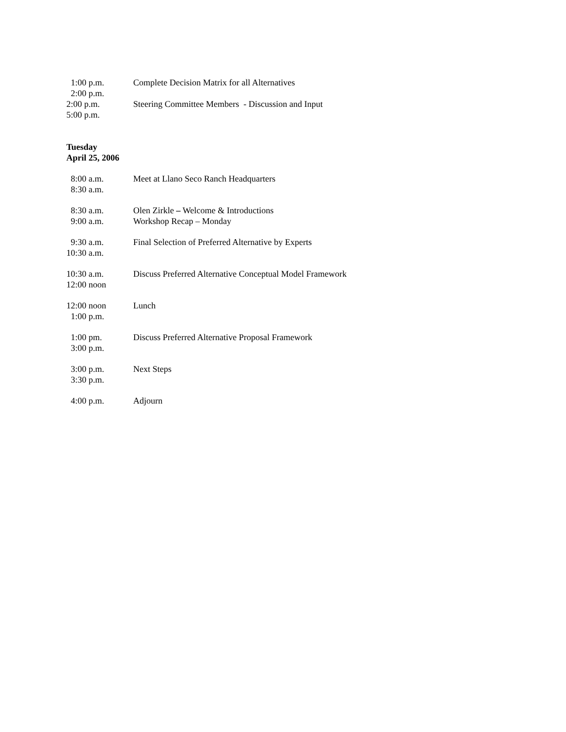1:00 p.m. 2:00 p.m.
Complete Decision Matrix for all Alternatives
2:00 p.m. 5:00 p.m.
Steering Committee Members - Discussion and Input
Tuesday
April 25, 2006
8:00 a.m. 8:30 a.m.
Meet at Llano Seco Ranch Headquarters
8:30 a.m. 9:00 a.m.
Olen Zirkle – Welcome & Introductions
Workshop Recap – Monday
9:30 a.m. 10:30 a.m.
Final Selection of Preferred Alternative by Experts
10:30 a.m. 12:00 noon
Discuss Preferred Alternative Conceptual Model Framework
12:00 noon 1:00 p.m.
Lunch
1:00 pm. 3:00 p.m.
Discuss Preferred Alternative Proposal Framework
3:00 p.m. 3:30 p.m.
Next Steps
4:00 p.m.
Adjourn